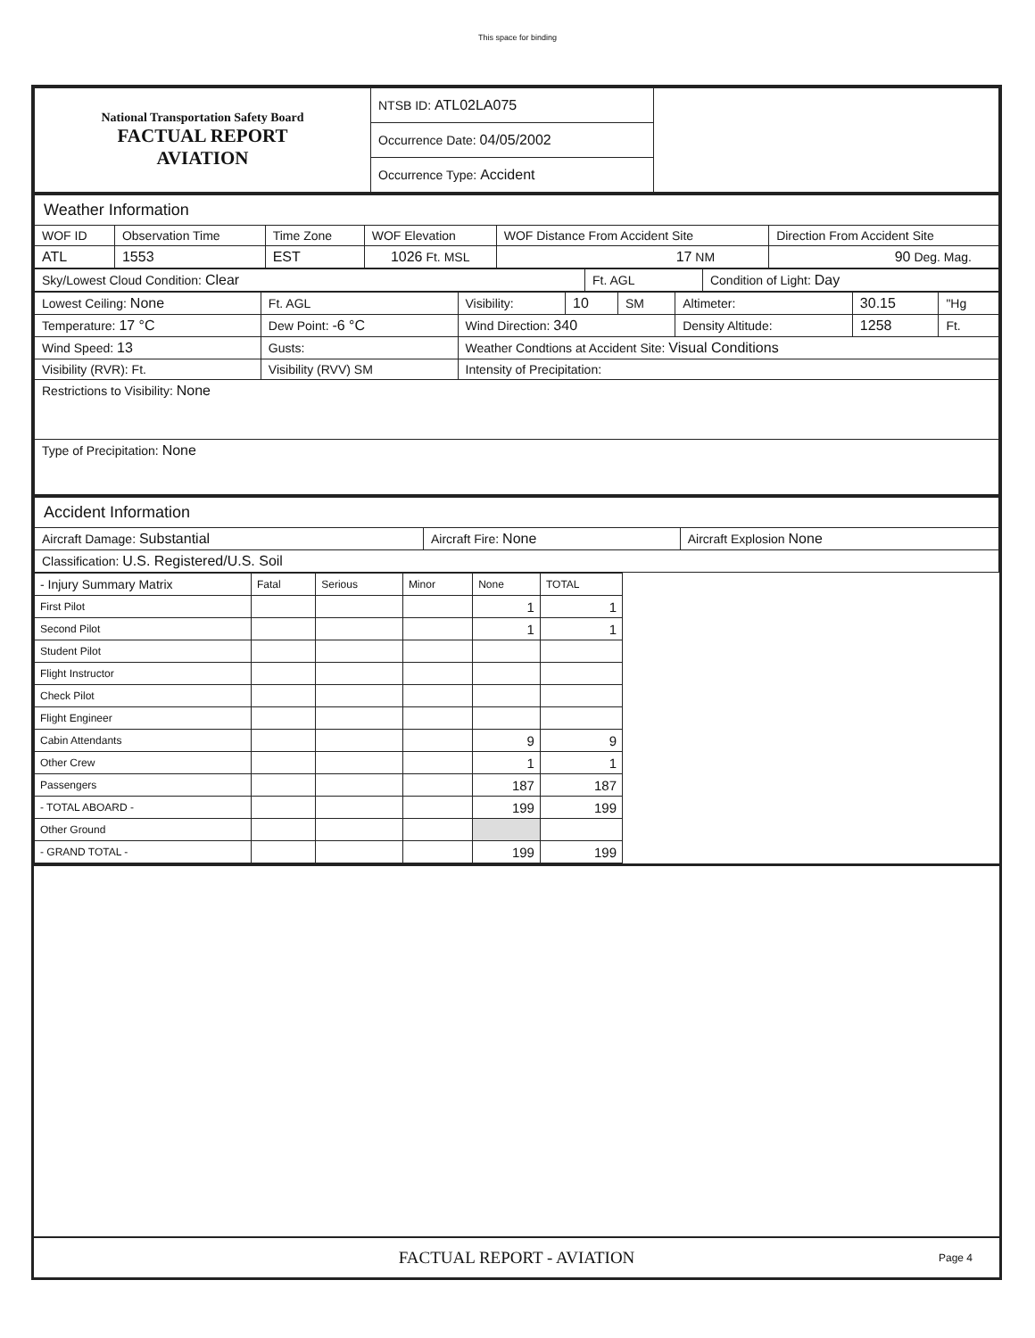This space for binding
| National Transportation Safety Board FACTUAL REPORT AVIATION | NTSB ID: ATL02LA075 | |
| | Occurrence Date: 04/05/2002 | |
| | Occurrence Type: Accident | |
| Weather Information | | | | | |
| WOF ID | Observation Time | Time Zone | WOF Elevation | WOF Distance From Accident Site | Direction From Accident Site |
| ATL | 1553 | EST | 1026 Ft. MSL | 17 NM | 90 Deg. Mag. |
| Sky/Lowest Cloud Condition: Clear | Ft. AGL | Condition of Light: Day |
| Lowest Ceiling: None | Ft. AGL | Visibility: | 10 | SM | Altimeter: | 30.15 | "Hg |
| Temperature: 17 °C | Dew Point: -6 °C | Wind Direction: 340 | | | Density Altitude: | 1258 | Ft. |
| Wind Speed: 13 | Gusts: | Weather Condtions at Accident Site: Visual Conditions | | | | | |
| Visibility (RVR): Ft. | Visibility (RVV) SM | Intensity of Precipitation: | | | | | |
| Restrictions to Visibility: None | | | | | | | |
| Type of Precipitation: None | | | | | | | |
| Accident Information | | |
| Aircraft Damage: Substantial | Aircraft Fire: None | Aircraft Explosion None |
| Classification: U.S. Registered/U.S. Soil | | |
| - Injury Summary Matrix | Fatal | Serious | Minor | None | TOTAL |
| First Pilot | | | | 1 | 1 |
| Second Pilot | | | | 1 | 1 |
| Student Pilot | | | | | |
| Flight Instructor | | | | | |
| Check Pilot | | | | | |
| Flight Engineer | | | | | |
| Cabin Attendants | | | | 9 | 9 |
| Other Crew | | | | 1 | 1 |
| Passengers | | | | 187 | 187 |
| - TOTAL ABOARD - | | | | 199 | 199 |
| Other Ground | | | | | |
| - GRAND TOTAL - | | | | 199 | 199 |
FACTUAL REPORT - AVIATION Page 4